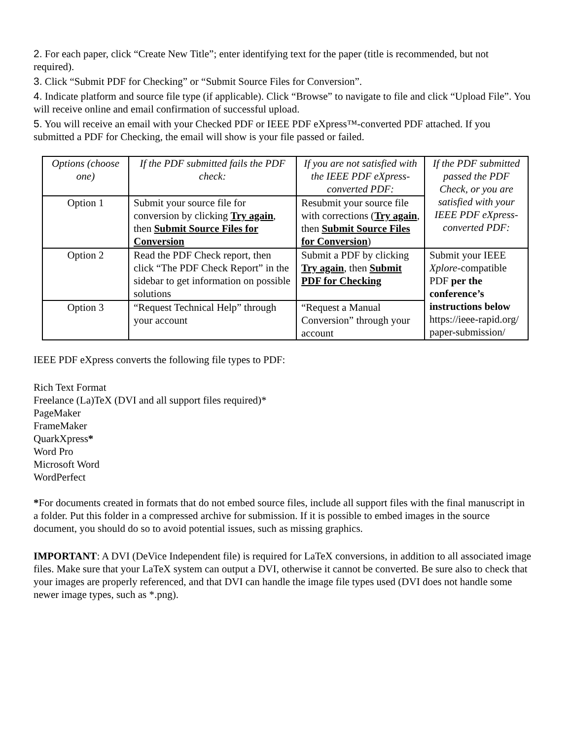2. For each paper, click “Create New Title”; enter identifying text for the paper (title is recommended, but not required).
3. Click “Submit PDF for Checking” or “Submit Source Files for Conversion”.
4. Indicate platform and source file type (if applicable). Click “Browse” to navigate to file and click “Upload File”. You will receive online and email confirmation of successful upload.
5. You will receive an email with your Checked PDF or IEEE PDF eXpress™-converted PDF attached. If you submitted a PDF for Checking, the email will show is your file passed or failed.
| Options (choose one) | If the PDF submitted fails the PDF check: | If you are not satisfied with the IEEE PDF eXpress-converted PDF: | If the PDF submitted passed the PDF Check, or you are satisfied with your IEEE PDF eXpress-converted PDF: |
| Option 1 | Submit your source file for conversion by clicking Try again , then Submit Source Files for Conversion | Resubmit your source file with corrections ( Try again , then Submit Source Files for Conversion ) | |
| Option 2 | Read the PDF Check report, then click “The PDF Check Report” in the sidebar to get information on possible solutions | Submit a PDF by clicking Try again , then Submit PDF for Checking | Submit your IEEE Xplore -compatible PDF per the conference’s instructions below https://ieee-rapid.org/ paper-submission/ |
| Option 3 | “Request Technical Help” through your account | “Request a Manual Conversion” through your account | |
IEEE PDF eXpress converts the following file types to PDF:
Rich Text Format
Freelance (La)TeX (DVI and all support files required)*
PageMaker
FrameMaker
QuarkXpress*
Word Pro
Microsoft Word
WordPerfect
*For documents created in formats that do not embed source files, include all support files with the final manuscript in a folder. Put this folder in a compressed archive for submission. If it is possible to embed images in the source document, you should do so to avoid potential issues, such as missing graphics.
IMPORTANT: A DVI (DeVice Independent file) is required for LaTeX conversions, in addition to all associated image files. Make sure that your LaTeX system can output a DVI, otherwise it cannot be converted. Be sure also to check that your images are properly referenced, and that DVI can handle the image file types used (DVI does not handle some newer image types, such as *.png).